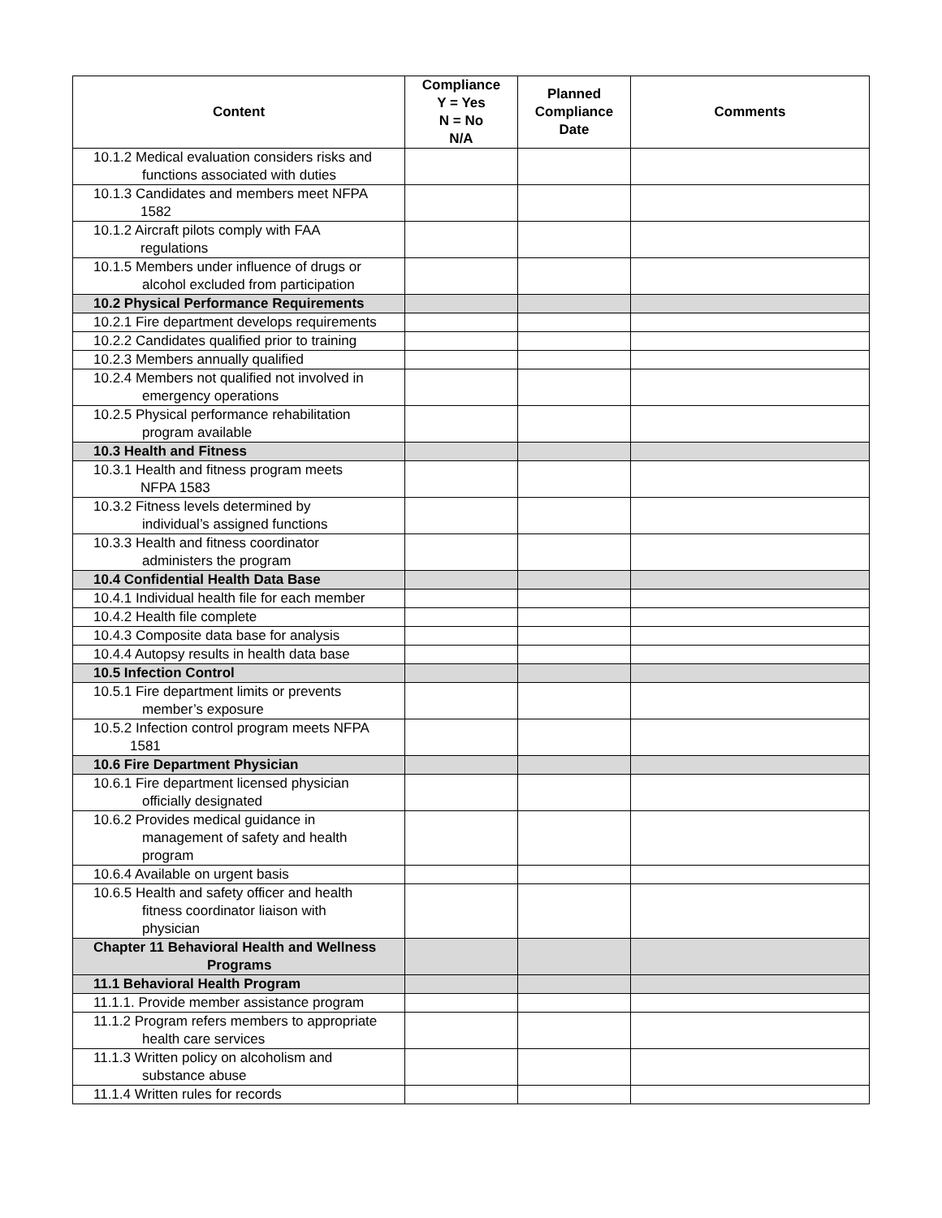| Content | Compliance Y = Yes N = No N/A | Planned Compliance Date | Comments |
| --- | --- | --- | --- |
| 10.1.2 Medical evaluation considers risks and functions associated with duties | | | |
| 10.1.3 Candidates and members meet NFPA 1582 | | | |
| 10.1.2 Aircraft pilots comply with FAA regulations | | | |
| 10.1.5 Members under influence of drugs or alcohol excluded from participation | | | |
| 10.2 Physical Performance Requirements | | | |
| 10.2.1 Fire department develops requirements | | | |
| 10.2.2 Candidates qualified prior to training | | | |
| 10.2.3 Members annually qualified | | | |
| 10.2.4 Members not qualified not involved in emergency operations | | | |
| 10.2.5 Physical performance rehabilitation program available | | | |
| 10.3 Health and Fitness | | | |
| 10.3.1 Health and fitness program meets NFPA 1583 | | | |
| 10.3.2 Fitness levels determined by individual’s assigned functions | | | |
| 10.3.3 Health and fitness coordinator administers the program | | | |
| 10.4 Confidential Health Data Base | | | |
| 10.4.1 Individual health file for each member | | | |
| 10.4.2 Health file complete | | | |
| 10.4.3 Composite data base for analysis | | | |
| 10.4.4 Autopsy results in health data base | | | |
| 10.5 Infection Control | | | |
| 10.5.1 Fire department limits or prevents member’s exposure | | | |
| 10.5.2 Infection control program meets NFPA 1581 | | | |
| 10.6 Fire Department Physician | | | |
| 10.6.1 Fire department licensed physician officially designated | | | |
| 10.6.2 Provides medical guidance in management of safety and health program | | | |
| 10.6.4 Available on urgent basis | | | |
| 10.6.5 Health and safety officer and health fitness coordinator liaison with physician | | | |
| Chapter 11 Behavioral Health and Wellness Programs | | | |
| 11.1 Behavioral Health Program | | | |
| 11.1.1. Provide member assistance program | | | |
| 11.1.2 Program refers members to appropriate health care services | | | |
| 11.1.3 Written policy on alcoholism and substance abuse | | | |
| 11.1.4 Written rules for records | | | |